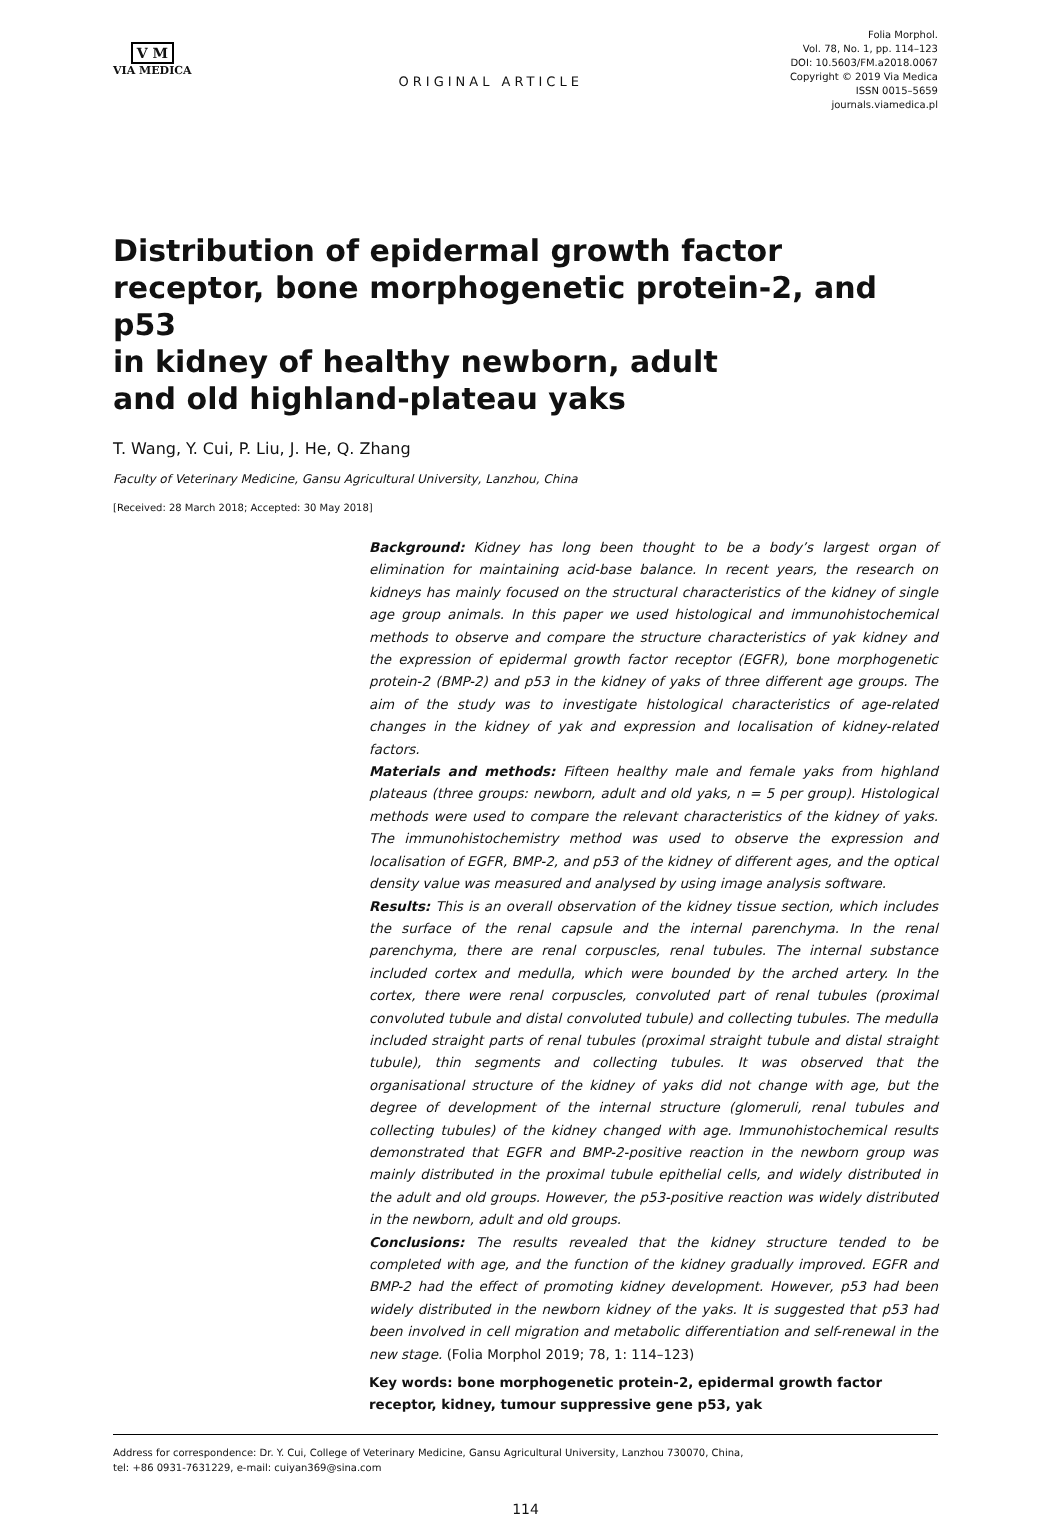V M
VIA MEDICA
ORIGINAL ARTICLE
Folia Morphol.
Vol. 78, No. 1, pp. 114–123
DOI: 10.5603/FM.a2018.0067
Copyright © 2019 Via Medica
ISSN 0015–5659
journals.viamedica.pl
Distribution of epidermal growth factor receptor, bone morphogenetic protein-2, and p53
in kidney of healthy newborn, adult
and old highland-plateau yaks
T. Wang, Y. Cui, P. Liu, J. He, Q. Zhang
Faculty of Veterinary Medicine, Gansu Agricultural University, Lanzhou, China
[Received: 28 March 2018; Accepted: 30 May 2018]
Background: Kidney has long been thought to be a body’s largest organ of elimination for maintaining acid-base balance. In recent years, the research on kidneys has mainly focused on the structural characteristics of the kidney of single age group animals. In this paper we used histological and immunohistochemical methods to observe and compare the structure characteristics of yak kidney and the expression of epidermal growth factor receptor (EGFR), bone morphogenetic protein-2 (BMP-2) and p53 in the kidney of yaks of three different age groups. The aim of the study was to investigate histological characteristics of age-related changes in the kidney of yak and expression and localisation of kidney-related factors.
Materials and methods: Fifteen healthy male and female yaks from highland plateaus (three groups: newborn, adult and old yaks, n = 5 per group). Histological methods were used to compare the relevant characteristics of the kidney of yaks. The immunohistochemistry method was used to observe the expression and localisation of EGFR, BMP-2, and p53 of the kidney of different ages, and the optical density value was measured and analysed by using image analysis software.
Results: This is an overall observation of the kidney tissue section, which includes the surface of the renal capsule and the internal parenchyma. In the renal parenchyma, there are renal corpuscles, renal tubules. The internal substance included cortex and medulla, which were bounded by the arched artery. In the cortex, there were renal corpuscles, convoluted part of renal tubules (proximal convoluted tubule and distal convoluted tubule) and collecting tubules. The medulla included straight parts of renal tubules (proximal straight tubule and distal straight tubule), thin segments and collecting tubules. It was observed that the organisational structure of the kidney of yaks did not change with age, but the degree of development of the internal structure (glomeruli, renal tubules and collecting tubules) of the kidney changed with age. Immunohistochemical results demonstrated that EGFR and BMP-2-positive reaction in the newborn group was mainly distributed in the proximal tubule epithelial cells, and widely distributed in the adult and old groups. However, the p53-positive reaction was widely distributed in the newborn, adult and old groups.
Conclusions: The results revealed that the kidney structure tended to be completed with age, and the function of the kidney gradually improved. EGFR and BMP-2 had the effect of promoting kidney development. However, p53 had been widely distributed in the newborn kidney of the yaks. It is suggested that p53 had been involved in cell migration and metabolic differentiation and self-renewal in the new stage. (Folia Morphol 2019; 78, 1: 114–123)
Key words: bone morphogenetic protein-2, epidermal growth factor receptor, kidney, tumour suppressive gene p53, yak
Address for correspondence: Dr. Y. Cui, College of Veterinary Medicine, Gansu Agricultural University, Lanzhou 730070, China,
tel: +86 0931-7631229, e-mail: cuiyan369@sina.com
114